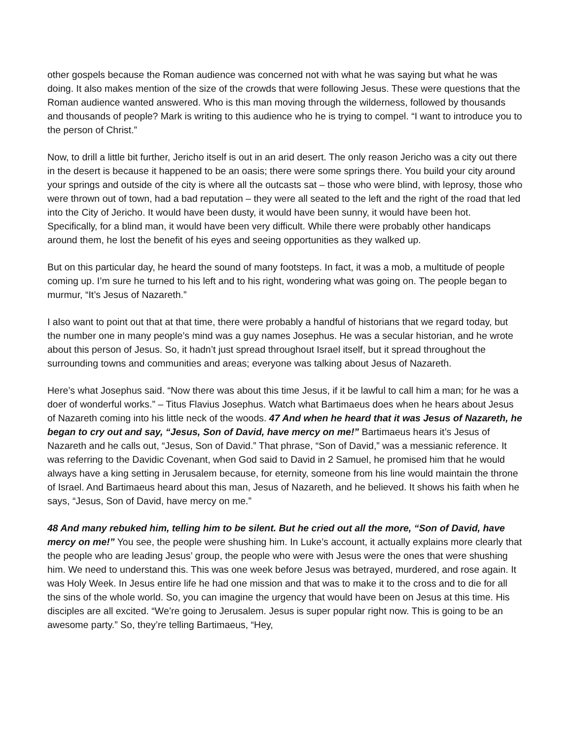other gospels because the Roman audience was concerned not with what he was saying but what he was doing. It also makes mention of the size of the crowds that were following Jesus. These were questions that the Roman audience wanted answered. Who is this man moving through the wilderness, followed by thousands and thousands of people? Mark is writing to this audience who he is trying to compel. “I want to introduce you to the person of Christ.”
Now, to drill a little bit further, Jericho itself is out in an arid desert. The only reason Jericho was a city out there in the desert is because it happened to be an oasis; there were some springs there. You build your city around your springs and outside of the city is where all the outcasts sat – those who were blind, with leprosy, those who were thrown out of town, had a bad reputation – they were all seated to the left and the right of the road that led into the City of Jericho. It would have been dusty, it would have been sunny, it would have been hot. Specifically, for a blind man, it would have been very difficult. While there were probably other handicaps around them, he lost the benefit of his eyes and seeing opportunities as they walked up.
But on this particular day, he heard the sound of many footsteps. In fact, it was a mob, a multitude of people coming up. I’m sure he turned to his left and to his right, wondering what was going on. The people began to murmur, “It’s Jesus of Nazareth.”
I also want to point out that at that time, there were probably a handful of historians that we regard today, but the number one in many people’s mind was a guy names Josephus. He was a secular historian, and he wrote about this person of Jesus. So, it hadn’t just spread throughout Israel itself, but it spread throughout the surrounding towns and communities and areas; everyone was talking about Jesus of Nazareth.
Here’s what Josephus said. “Now there was about this time Jesus, if it be lawful to call him a man; for he was a doer of wonderful works.” – Titus Flavius Josephus. Watch what Bartimaeus does when he hears about Jesus of Nazareth coming into his little neck of the woods. 47 And when he heard that it was Jesus of Nazareth, he began to cry out and say, “Jesus, Son of David, have mercy on me!” Bartimaeus hears it’s Jesus of Nazareth and he calls out, “Jesus, Son of David.” That phrase, “Son of David,” was a messianic reference. It was referring to the Davidic Covenant, when God said to David in 2 Samuel, he promised him that he would always have a king setting in Jerusalem because, for eternity, someone from his line would maintain the throne of Israel. And Bartimaeus heard about this man, Jesus of Nazareth, and he believed. It shows his faith when he says, “Jesus, Son of David, have mercy on me.”
48 And many rebuked him, telling him to be silent. But he cried out all the more, “Son of David, have mercy on me!” You see, the people were shushing him. In Luke’s account, it actually explains more clearly that the people who are leading Jesus’ group, the people who were with Jesus were the ones that were shushing him. We need to understand this. This was one week before Jesus was betrayed, murdered, and rose again. It was Holy Week. In Jesus entire life he had one mission and that was to make it to the cross and to die for all the sins of the whole world. So, you can imagine the urgency that would have been on Jesus at this time. His disciples are all excited. “We’re going to Jerusalem. Jesus is super popular right now. This is going to be an awesome party.” So, they’re telling Bartimaeus, “Hey,